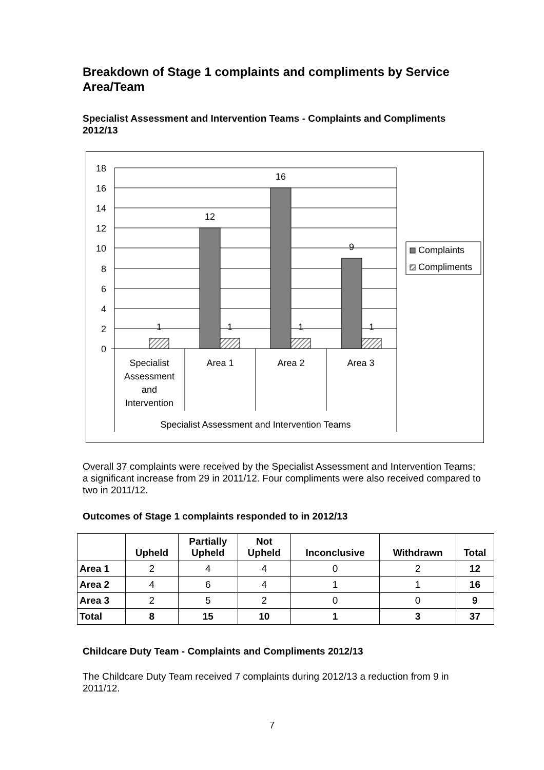Breakdown of Stage 1 complaints and compliments by Service Area/Team
Specialist Assessment and Intervention Teams - Complaints and Compliments 2012/13
18
16
14
12
10
8
6
4
2
0
12
16
9
1
1
1
1
Specialist
Assessment
and
Intervention
Area 1
Area 2
Area 3
Specialist Assessment and Intervention Teams
Complaints
Compliments
Overall 37 complaints were received by the Specialist Assessment and Intervention Teams; a significant increase from 29 in 2011/12. Four compliments were also received compared to two in 2011/12.
Outcomes of Stage 1 complaints responded to in 2012/13
| | Upheld | Partially Upheld | Not Upheld | Inconclusive | Withdrawn | Total |
| --- | --- | --- | --- | --- | --- | --- |
| Area 1 | 2 | 4 | 4 | 0 | 2 | 12 |
| Area 2 | 4 | 6 | 4 | 1 | 1 | 16 |
| Area 3 | 2 | 5 | 2 | 0 | 0 | 9 |
| Total | 8 | 15 | 10 | 1 | 3 | 37 |
Childcare Duty Team - Complaints and Compliments 2012/13
The Childcare Duty Team received 7 complaints during 2012/13 a reduction from 9 in 2011/12.
7